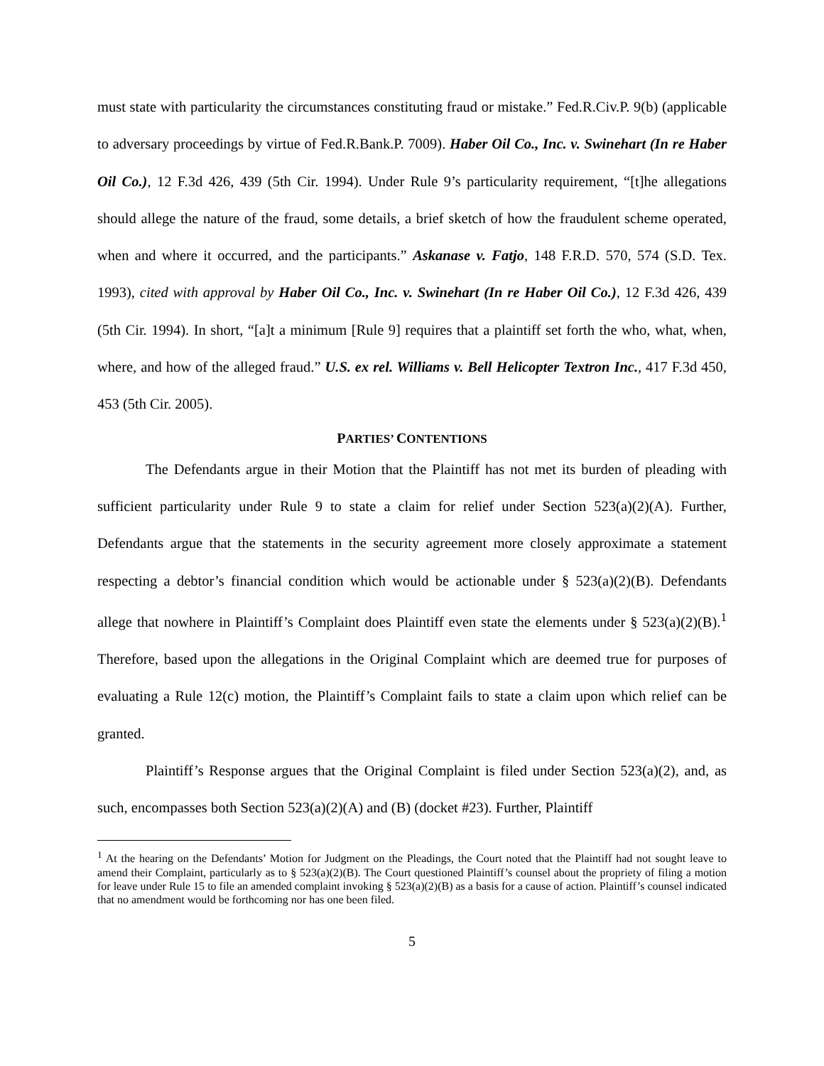must state with particularity the circumstances constituting fraud or mistake.” Fed.R.Civ.P. 9(b) (applicable to adversary proceedings by virtue of Fed.R.Bank.P. 7009). Haber Oil Co., Inc. v. Swinehart (In re Haber Oil Co.), 12 F.3d 426, 439 (5th Cir. 1994). Under Rule 9’s particularity requirement, “[t]he allegations should allege the nature of the fraud, some details, a brief sketch of how the fraudulent scheme operated, when and where it occurred, and the participants.” Askanase v. Fatjo, 148 F.R.D. 570, 574 (S.D. Tex. 1993), cited with approval by Haber Oil Co., Inc. v. Swinehart (In re Haber Oil Co.), 12 F.3d 426, 439 (5th Cir. 1994). In short, “[a]t a minimum [Rule 9] requires that a plaintiff set forth the who, what, when, where, and how of the alleged fraud.” U.S. ex rel. Williams v. Bell Helicopter Textron Inc., 417 F.3d 450, 453 (5th Cir. 2005).
PARTIES’ CONTENTIONS
The Defendants argue in their Motion that the Plaintiff has not met its burden of pleading with sufficient particularity under Rule 9 to state a claim for relief under Section 523(a)(2)(A). Further, Defendants argue that the statements in the security agreement more closely approximate a statement respecting a debtor’s financial condition which would be actionable under § 523(a)(2)(B). Defendants allege that nowhere in Plaintiff’s Complaint does Plaintiff even state the elements under § 523(a)(2)(B).<sup>1</sup> Therefore, based upon the allegations in the Original Complaint which are deemed true for purposes of evaluating a Rule 12(c) motion, the Plaintiff’s Complaint fails to state a claim upon which relief can be granted.
Plaintiff’s Response argues that the Original Complaint is filed under Section 523(a)(2), and, as such, encompasses both Section 523(a)(2)(A) and (B) (docket #23). Further, Plaintiff
<sup>1</sup> At the hearing on the Defendants’ Motion for Judgment on the Pleadings, the Court noted that the Plaintiff had not sought leave to amend their Complaint, particularly as to § 523(a)(2)(B). The Court questioned Plaintiff’s counsel about the propriety of filing a motion for leave under Rule 15 to file an amended complaint invoking § 523(a)(2)(B) as a basis for a cause of action. Plaintiff’s counsel indicated that no amendment would be forthcoming nor has one been filed.
5